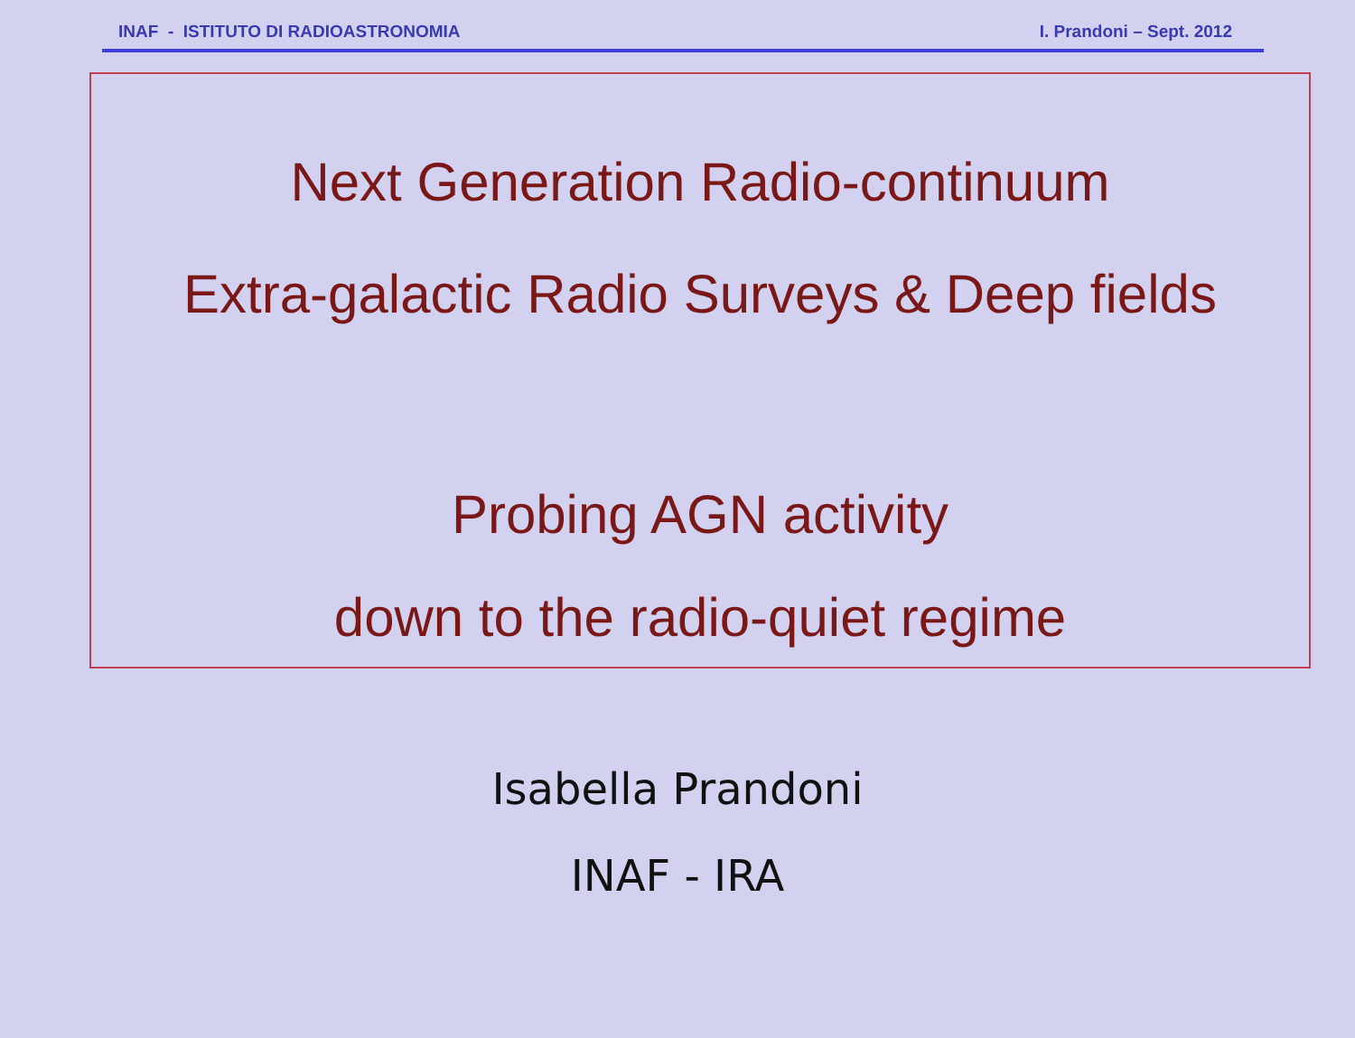INAF - ISTITUTO DI RADIOASTRONOMIA I. Prandoni – Sept. 2012
Next Generation Radio-continuum
Extra-galactic Radio Surveys & Deep fields
Probing AGN activity
down to the radio-quiet regime
Isabella Prandoni
INAF - IRA